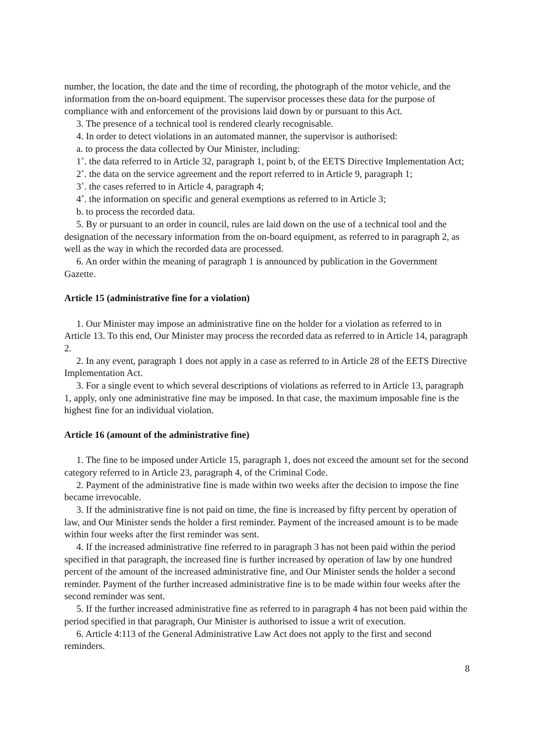number, the location, the date and the time of recording, the photograph of the motor vehicle, and the information from the on-board equipment. The supervisor processes these data for the purpose of compliance with and enforcement of the provisions laid down by or pursuant to this Act.
3. The presence of a technical tool is rendered clearly recognisable.
4. In order to detect violations in an automated manner, the supervisor is authorised:
a. to process the data collected by Our Minister, including:
1˚. the data referred to in Article 32, paragraph 1, point b, of the EETS Directive Implementation Act;
2˚. the data on the service agreement and the report referred to in Article 9, paragraph 1;
3˚. the cases referred to in Article 4, paragraph 4;
4˚. the information on specific and general exemptions as referred to in Article 3;
b. to process the recorded data.
5. By or pursuant to an order in council, rules are laid down on the use of a technical tool and the designation of the necessary information from the on-board equipment, as referred to in paragraph 2, as well as the way in which the recorded data are processed.
6. An order within the meaning of paragraph 1 is announced by publication in the Government Gazette.
Article 15 (administrative fine for a violation)
1. Our Minister may impose an administrative fine on the holder for a violation as referred to in Article 13. To this end, Our Minister may process the recorded data as referred to in Article 14, paragraph 2.
2. In any event, paragraph 1 does not apply in a case as referred to in Article 28 of the EETS Directive Implementation Act.
3. For a single event to which several descriptions of violations as referred to in Article 13, paragraph 1, apply, only one administrative fine may be imposed. In that case, the maximum imposable fine is the highest fine for an individual violation.
Article 16 (amount of the administrative fine)
1. The fine to be imposed under Article 15, paragraph 1, does not exceed the amount set for the second category referred to in Article 23, paragraph 4, of the Criminal Code.
2. Payment of the administrative fine is made within two weeks after the decision to impose the fine became irrevocable.
3. If the administrative fine is not paid on time, the fine is increased by fifty percent by operation of law, and Our Minister sends the holder a first reminder. Payment of the increased amount is to be made within four weeks after the first reminder was sent.
4. If the increased administrative fine referred to in paragraph 3 has not been paid within the period specified in that paragraph, the increased fine is further increased by operation of law by one hundred percent of the amount of the increased administrative fine, and Our Minister sends the holder a second reminder. Payment of the further increased administrative fine is to be made within four weeks after the second reminder was sent.
5. If the further increased administrative fine as referred to in paragraph 4 has not been paid within the period specified in that paragraph, Our Minister is authorised to issue a writ of execution.
6. Article 4:113 of the General Administrative Law Act does not apply to the first and second reminders.
8